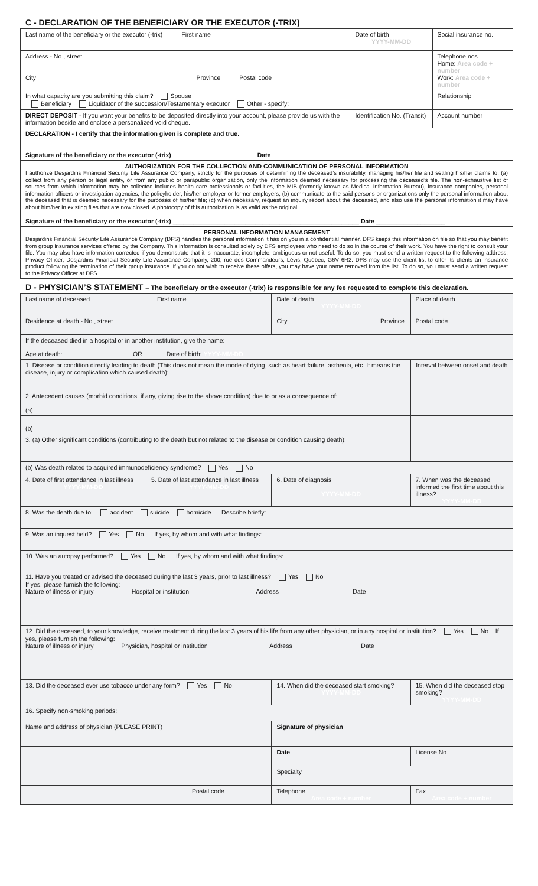C - DECLARATION OF THE BENEFICIARY OR THE EXECUTOR (-TRIX)
| Last name of the beneficiary or the executor (-trix) First name | Date of birth YYYY-MM-DD | Social insurance no. |
| Address - No., street City Province Postal code | | Telephone nos. Home: Area code + number Work: Area code + number |
| In what capacity are you submitting this claim? Spouse Beneficiary Liquidator of the succession/Testamentary executor Other - specify: | | Relationship |
| DIRECT DEPOSIT - If you want your benefits to be deposited directly into your account, please provide us with the information beside and enclose a personalized void cheque. | Identification No. (Transit) | Account number |
| DECLARATION - I certify that the information given is complete and true. Signature of the beneficiary or the executor (-trix) Date | | |
| AUTHORIZATION FOR THE COLLECTION AND COMMUNICATION OF PERSONAL INFORMATION I authorize Desjardins Financial Security Life Assurance Company, strictly for the purposes of determining the deceased’s insurability, managing his/her file and settling his/her claims to: (a) collect from any person or legal entity, or from any public or parapublic organization, only the information deemed necessary for processing the deceased’s file. The non-exhaustive list of sources from which information may be collected includes health care professionals or facilities, the MIB (formerly known as Medical Information Bureau), insurance companies, personal information officers or investigation agencies, the policyholder, his/her employer or former employers; (b) communicate to the said persons or organizations only the personal information about the deceased that is deemed necessary for the purposes of his/her file; (c) when necessary, request an inquiry report about the deceased, and also use the personal information it may have about him/her in existing files that are now closed. A photocopy of this authorization is as valid as the original. Signature of the beneficiary or the executor (-trix) ______________________________________________________ Date ____________________ | | |
| PERSONAL INFORMATION MANAGEMENT Desjardins Financial Security Life Assurance Company (DFS) handles the personal information it has on you in a confidential manner. DFS keeps this information on file so that you may benefit from group insurance services offered by the Company. This information is consulted solely by DFS employees who need to do so in the course of their work. You have the right to consult your file. You may also have information corrected if you demonstrate that it is inaccurate, incomplete, ambiguous or not useful. To do so, you must send a written request to the following address: Privacy Officer, Desjardins Financial Security Life Assurance Company, 200, rue des Commandeurs, Lévis, Québec, G6V 6R2. DFS may use the client list to offer its clients an insurance product following the termination of their group insurance. If you do not wish to receive these offers, you may have your name removed from the list. To do so, you must send a written request to the Privacy Officer at DFS. | | |
D - PHYSICIAN’S STATEMENT – The beneficiary or the executor (-trix) is responsible for any fee requested to complete this declaration.
| Last name of deceased First name | | Date of death YYYY-MM-DD | Place of death | |
| Residence at death - No., street | | City Province | | Postal code |
| If the deceased died in a hospital or in another institution, give the name: | | | | |
| Age at death: OR Date of birth: YYYY-MM-DD | | | | |
| 1. Disease or condition directly leading to death (This does not mean the mode of dying, such as heart failure, asthenia, etc. It means the disease, injury or complication which caused death): | | | | Interval between onset and death |
| 2. Antecedent causes (morbid conditions, if any, giving rise to the above condition) due to or as a consequence of: (a) | | | | |
| (b) | | | | |
| 3. (a) Other significant conditions (contributing to the death but not related to the disease or condition causing death): | | | | |
| (b) Was death related to acquired immunodeficiency syndrome? Yes No | | | | |
| 4. Date of first attendance in last illness YYYY-MM-DD | 5. Date of last attendance in last illness YYYY-MM-DD | 6. Date of diagnosis YYYY-MM-DD | 7. When was the deceased informed the first time about this illness? YYYY-MM-DD | |
| 8. Was the death due to: accident suicide homicide Describe briefly: | | | | |
| 9. Was an inquest held? Yes No If yes, by whom and with what findings: | | | | |
| 10. Was an autopsy performed? Yes No If yes, by whom and with what findings: | | | | |
| 11. Have you treated or advised the deceased during the last 3 years, prior to last illness? Yes No If yes, please furnish the following: Nature of illness or injury Hospital or institution Address Date | | | | |
| 12. Did the deceased, to your knowledge, receive treatment during the last 3 years of his life from any other physician, or in any hospital or institution? Yes No If yes, please furnish the following: Nature of illness or injury Physician, hospital or institution Address Date | | | | |
| 13. Did the deceased ever use tobacco under any form? Yes No | | 14. When did the deceased start smoking? YYYY-MM-DD | | 15. When did the deceased stop smoking? YYYY-MM-DD |
| 16. Specify non-smoking periods: | | | | |
| Name and address of physician (PLEASE PRINT) | | Signature of physician | | |
| | | Date | | License No. |
| | | Specialty | | |
| Postal code | | Telephone Area code + number | | Fax Area code + number |